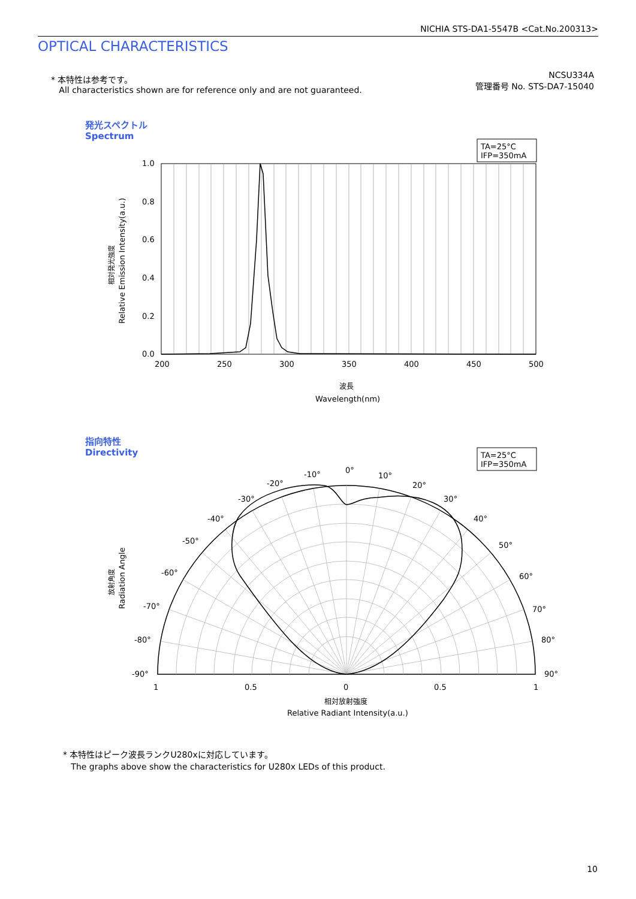NICHIA STS-DA1-5547B <Cat.No.200313>
OPTICAL CHARACTERISTICS
* 本特性は参考です。
All characteristics shown are for reference only and are not guaranteed.
NCSU334A
管理番号 No. STS-DA7-15040
発光スペクトル
Spectrum
指向特性
Directivity
1.0
0.8
0.6
0.4
0.2
0.0
200
250
300
350
400
450
500
波長
Wavelength(nm)
相対発光強度
Relative Emission Intensity(a.u.)
TA=25°C
IFP=350mA
0°
10°
-10°
20°
-20°
30°
-30°
40°
-40°
50°
-50°
60°
-60°
70°
-70°
80°
-80°
90°
-90°
1
0.5
0
0.5
1
相対放射強度
Relative Radiant Intensity(a.u.)
放射角度
Radiation Angle
TA=25°C
IFP=350mA
* 本特性はピーク波長ランクU280xに対応しています。
The graphs above show the characteristics for U280x LEDs of this product.
10